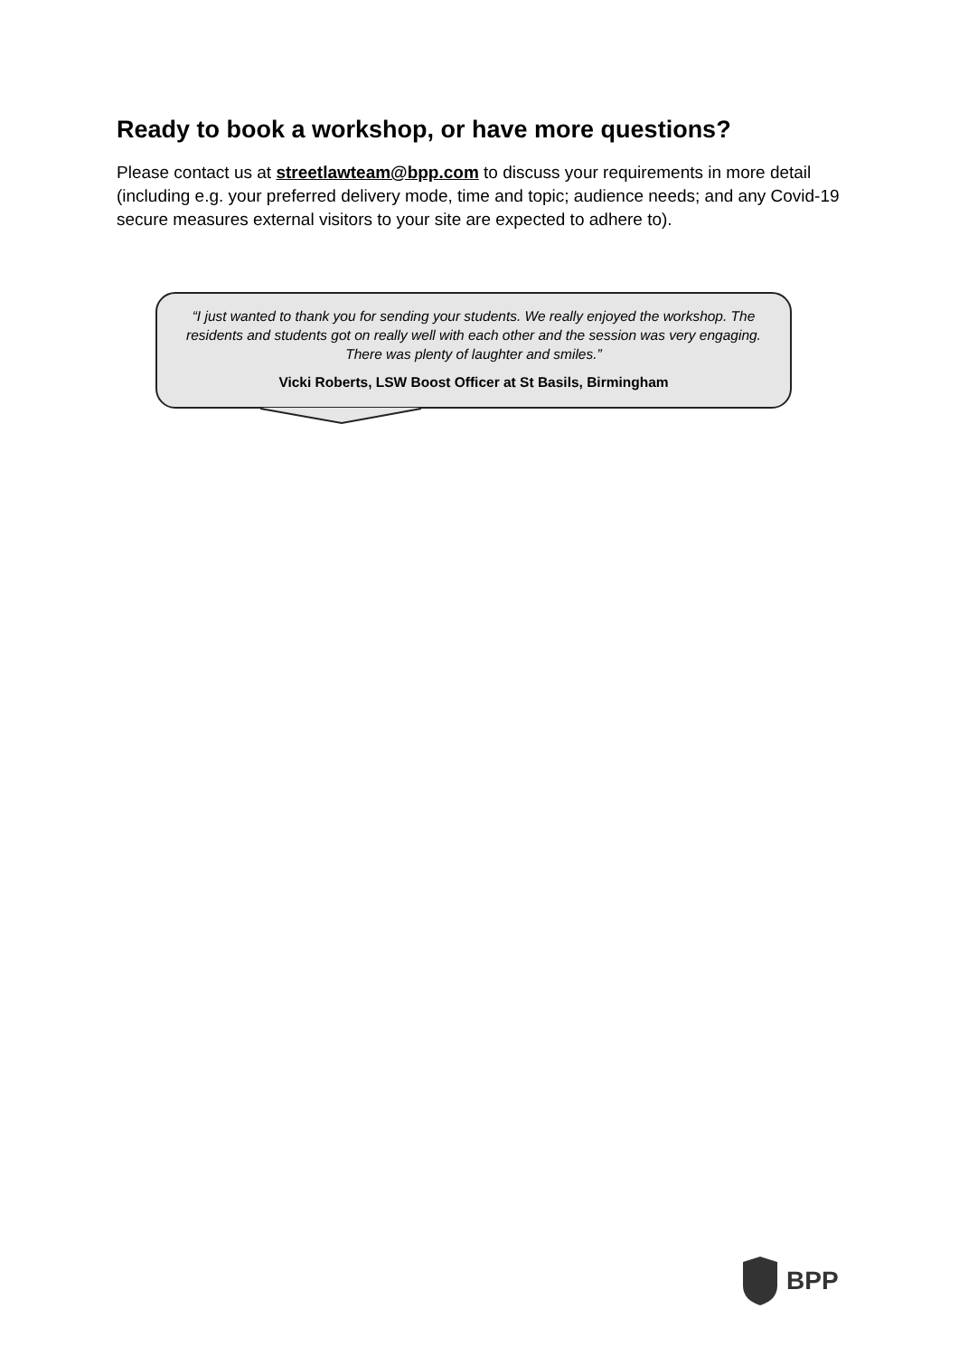Ready to book a workshop, or have more questions?
Please contact us at streetlawteam@bpp.com to discuss your requirements in more detail (including e.g. your preferred delivery mode, time and topic; audience needs; and any Covid-19 secure measures external visitors to your site are expected to adhere to).
“I just wanted to thank you for sending your students. We really enjoyed the workshop. The residents and students got on really well with each other and the session was very engaging. There was plenty of laughter and smiles.”
Vicki Roberts, LSW Boost Officer at St Basils, Birmingham
BPP